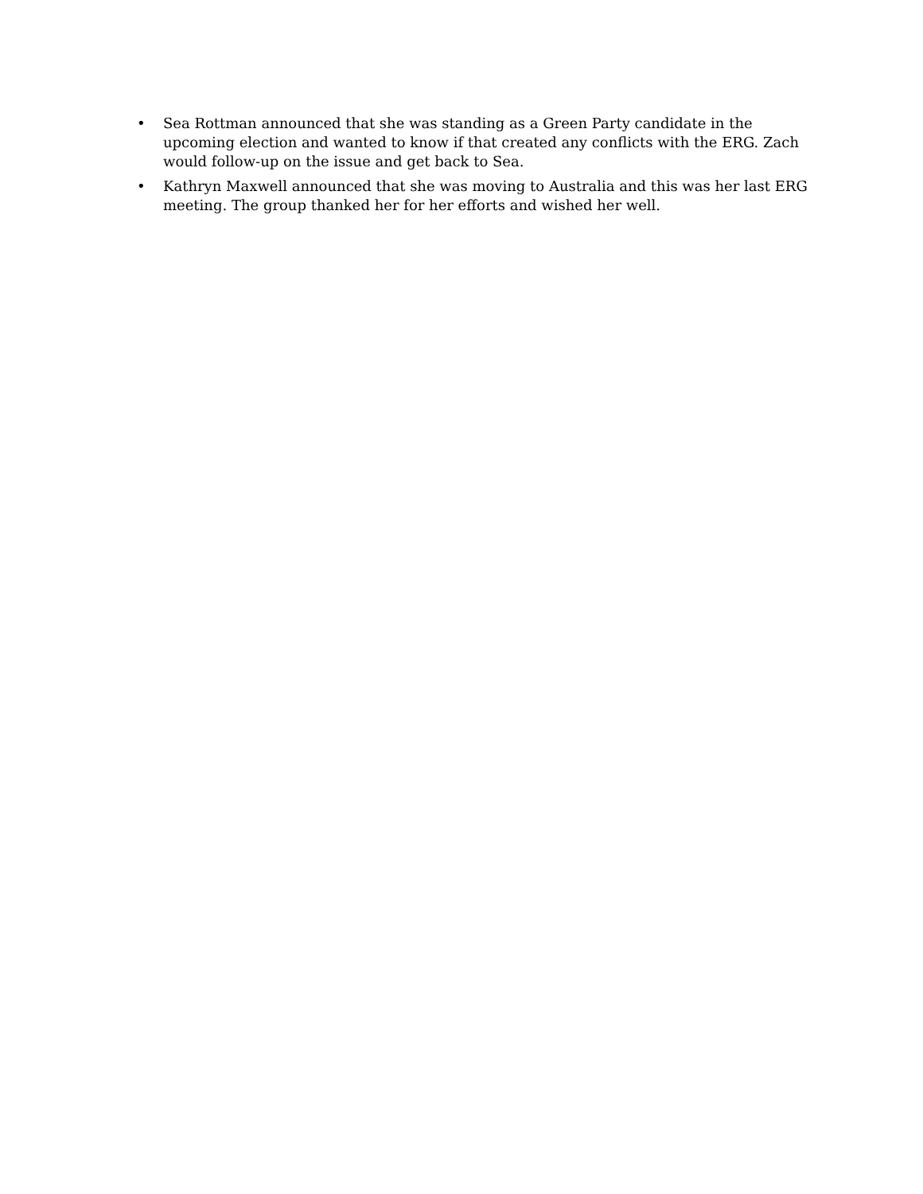• Sea Rottman announced that she was standing as a Green Party candidate in the upcoming election and wanted to know if that created any conflicts with the ERG. Zach would follow-up on the issue and get back to Sea.
• Kathryn Maxwell announced that she was moving to Australia and this was her last ERG meeting. The group thanked her for her efforts and wished her well.